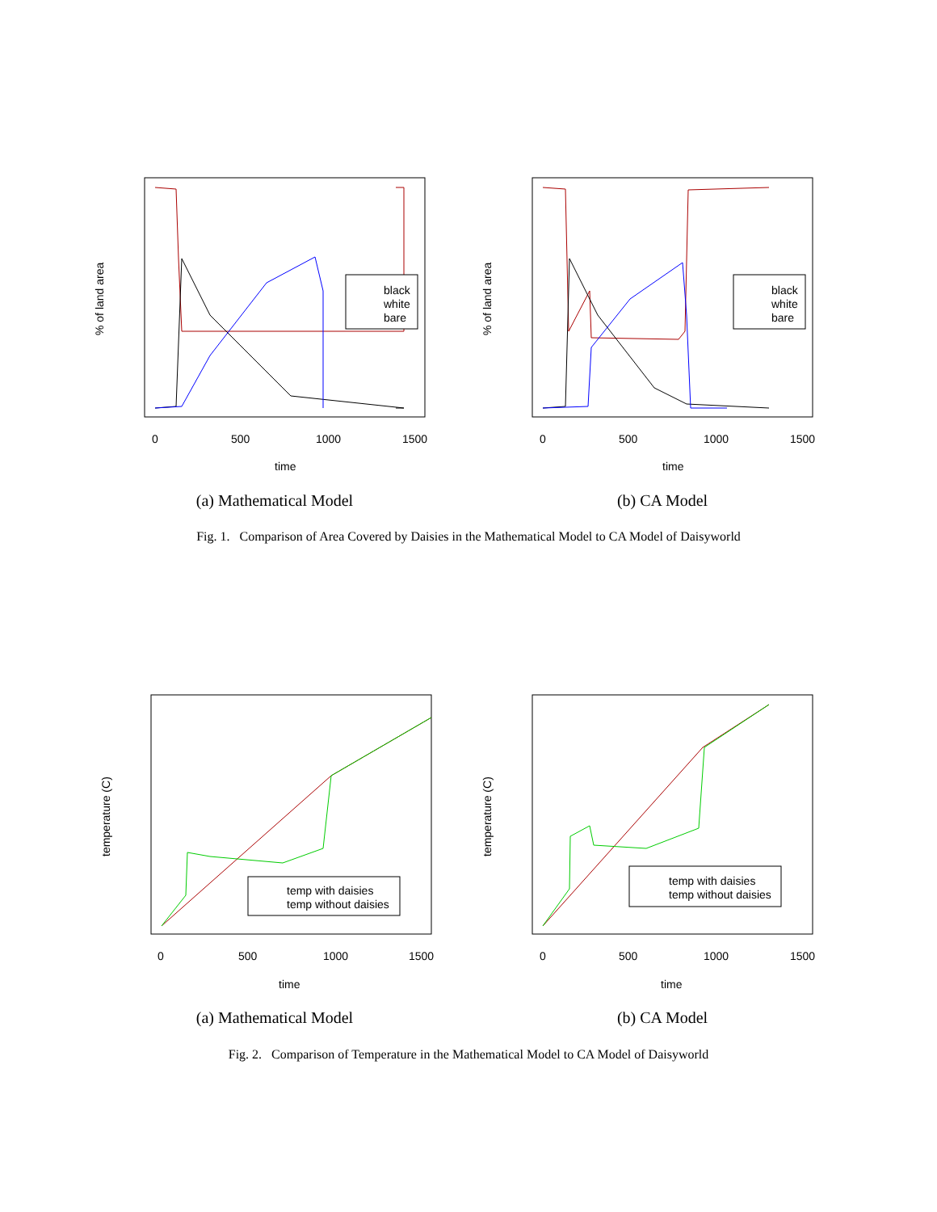time
0
500
1000
1500
% of land area
black
white
bare
(a) Mathematical Model
time
0
500
1000
1500
% of land area
black
white
bare
(b) CA Model
Fig. 1. Comparison of Area Covered by Daisies in the Mathematical Model to CA Model of Daisyworld
time
0
500
1000
1500
temperature (C)
temp with daisies
temp without daisies
(a) Mathematical Model
time
0
500
1000
1500
temperature (C)
temp with daisies
temp without daisies
(b) CA Model
Fig. 2. Comparison of Temperature in the Mathematical Model to CA Model of Daisyworld